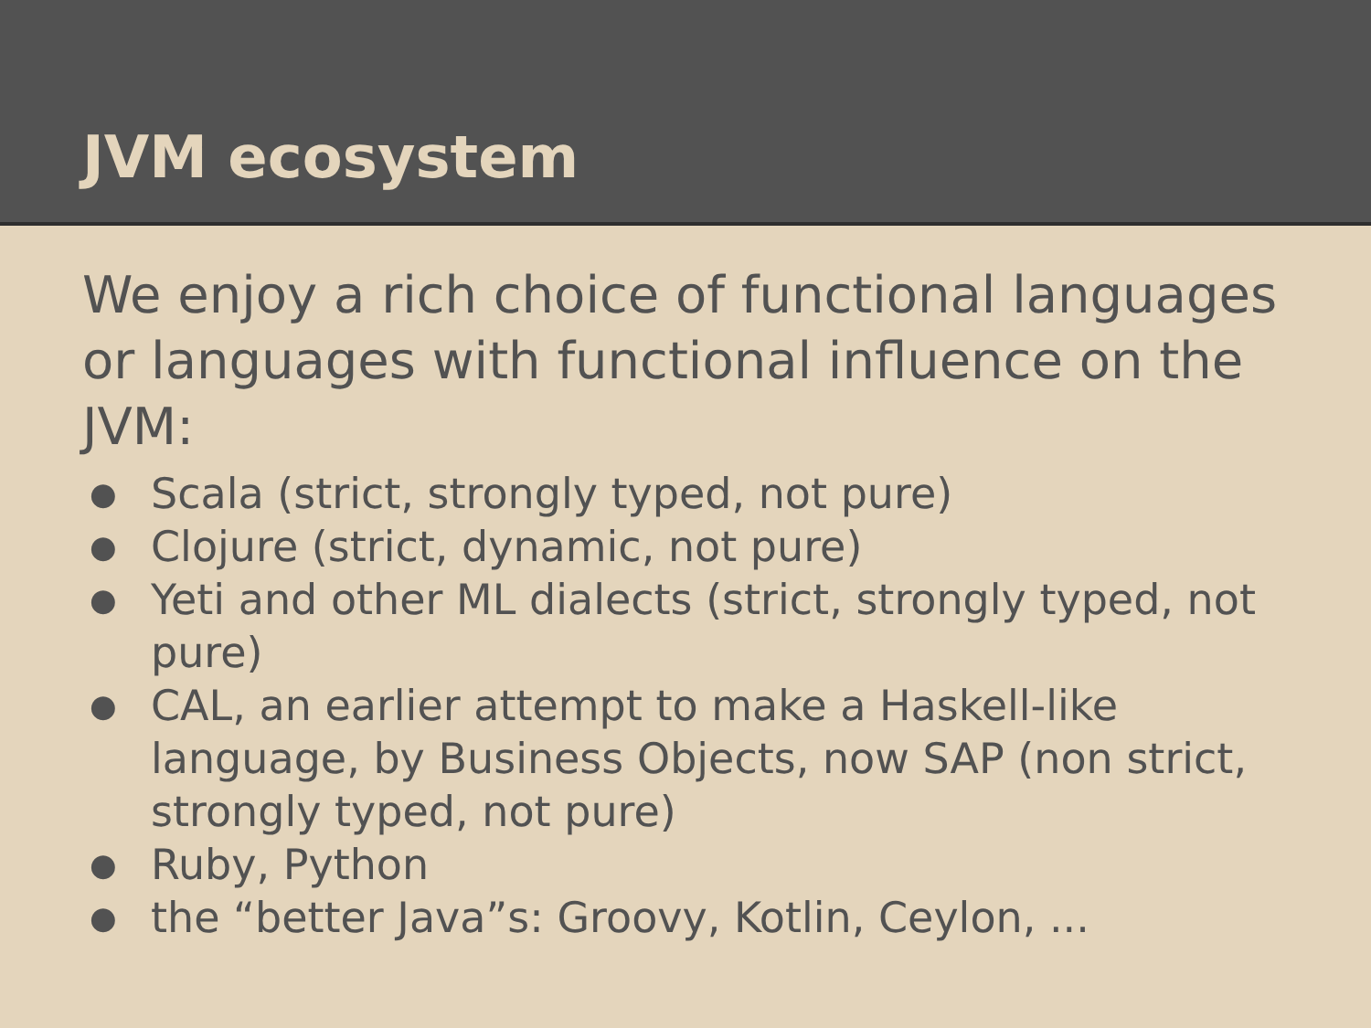JVM ecosystem
We enjoy a rich choice of functional languages or languages with functional influence on the JVM:
● Scala (strict, strongly typed, not pure)
● Clojure (strict, dynamic, not pure)
● Yeti and other ML dialects (strict, strongly typed, not pure)
● CAL, an earlier attempt to make a Haskell-like language, by Business Objects, now SAP (non strict, strongly typed, not pure)
● Ruby, Python
● the “better Java”s: Groovy, Kotlin, Ceylon, ...